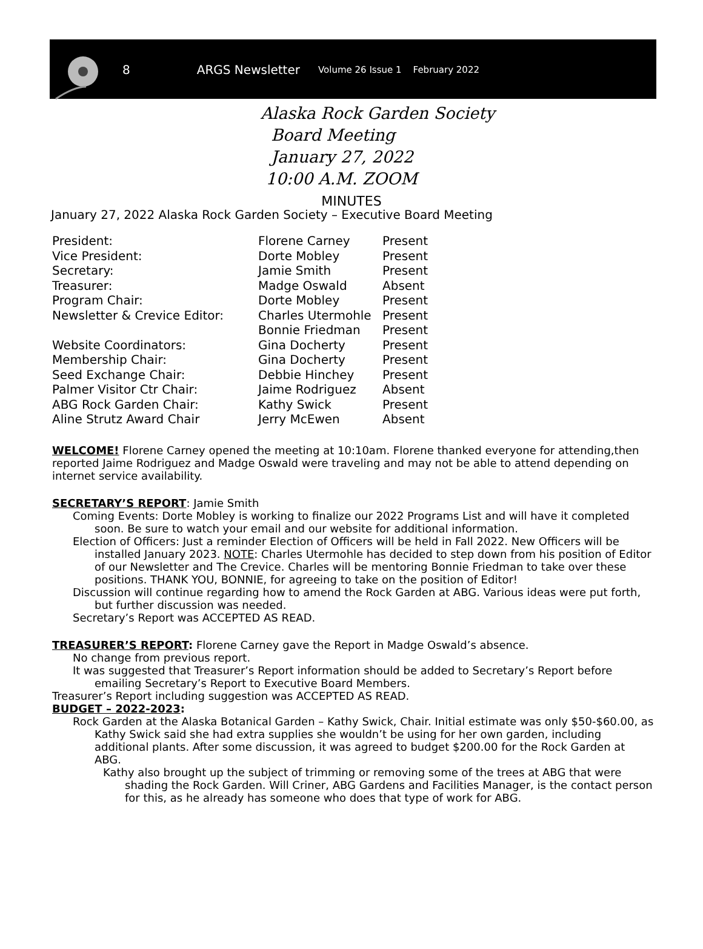8 ARGS Newsletter Volume 26 Issue 1 February 2022
Alaska Rock Garden Society
Board Meeting
January 27, 2022
10:00 A.M. ZOOM
MINUTES
January 27, 2022 Alaska Rock Garden Society – Executive Board Meeting
| President: | Florene Carney | Present |
| Vice President: | Dorte Mobley | Present |
| Secretary: | Jamie Smith | Present |
| Treasurer: | Madge Oswald | Absent |
| Program Chair: | Dorte Mobley | Present |
| Newsletter & Crevice Editor: | Charles Utermohle | Present |
| | Bonnie Friedman | Present |
| Website Coordinators: | Gina Docherty | Present |
| Membership Chair: | Gina Docherty | Present |
| Seed Exchange Chair: | Debbie Hinchey | Present |
| Palmer Visitor Ctr Chair: | Jaime Rodriguez | Absent |
| ABG Rock Garden Chair: | Kathy Swick | Present |
| Aline Strutz Award Chair | Jerry McEwen | Absent |
WELCOME! Florene Carney opened the meeting at 10:10am. Florene thanked everyone for attending,then reported Jaime Rodriguez and Madge Oswald were traveling and may not be able to attend depending on internet service availability.
SECRETARY’S REPORT: Jamie Smith
Coming Events: Dorte Mobley is working to finalize our 2022 Programs List and will have it completed soon. Be sure to watch your email and our website for additional information.
Election of Officers: Just a reminder Election of Officers will be held in Fall 2022. New Officers will be installed January 2023. NOTE: Charles Utermohle has decided to step down from his position of Editor of our Newsletter and The Crevice. Charles will be mentoring Bonnie Friedman to take over these positions. THANK YOU, BONNIE, for agreeing to take on the position of Editor!
Discussion will continue regarding how to amend the Rock Garden at ABG. Various ideas were put forth, but further discussion was needed.
Secretary’s Report was ACCEPTED AS READ.
TREASURER’S REPORT: Florene Carney gave the Report in Madge Oswald’s absence.
No change from previous report.
It was suggested that Treasurer’s Report information should be added to Secretary’s Report before emailing Secretary’s Report to Executive Board Members.
Treasurer’s Report including suggestion was ACCEPTED AS READ.
BUDGET – 2022-2023:
Rock Garden at the Alaska Botanical Garden – Kathy Swick, Chair. Initial estimate was only $50-$60.00, as Kathy Swick said she had extra supplies she wouldn’t be using for her own garden, including additional plants. After some discussion, it was agreed to budget $200.00 for the Rock Garden at ABG.
Kathy also brought up the subject of trimming or removing some of the trees at ABG that were shading the Rock Garden. Will Criner, ABG Gardens and Facilities Manager, is the contact person for this, as he already has someone who does that type of work for ABG.